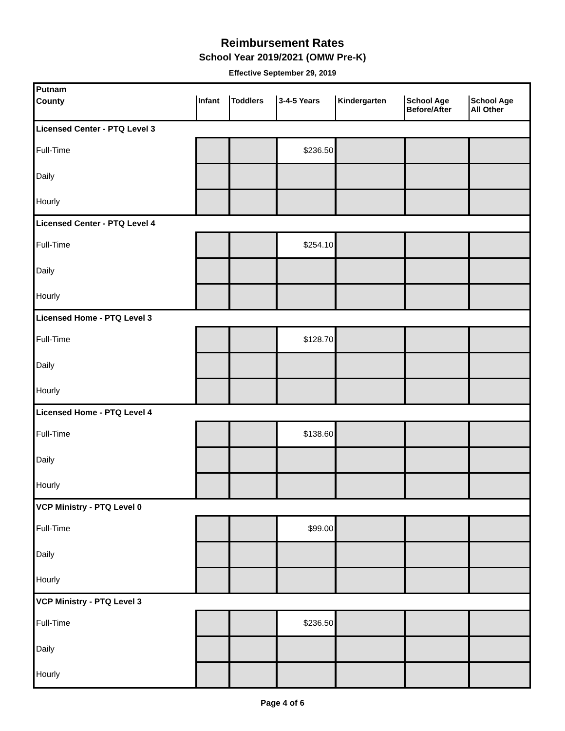Reimbursement Rates
School Year 2019/2021 (OMW Pre-K)
Effective September 29, 2019
| Putnam | | | | | | |
| County | Infant | Toddlers | 3-4-5 Years | Kindergarten | School Age Before/After | School Age All Other |
| Licensed Center - PTQ Level 3 | | | | | | |
| Full-Time | | | $236.50 | | | |
| Daily | | | | | | |
| Hourly | | | | | | |
| Licensed Center - PTQ Level 4 | | | | | | |
| Full-Time | | | $254.10 | | | |
| Daily | | | | | | |
| Hourly | | | | | | |
| Licensed Home - PTQ Level 3 | | | | | | |
| Full-Time | | | $128.70 | | | |
| Daily | | | | | | |
| Hourly | | | | | | |
| Licensed Home - PTQ Level 4 | | | | | | |
| Full-Time | | | $138.60 | | | |
| Daily | | | | | | |
| Hourly | | | | | | |
| VCP Ministry - PTQ Level 0 | | | | | | |
| Full-Time | | | $99.00 | | | |
| Daily | | | | | | |
| Hourly | | | | | | |
| VCP Ministry - PTQ Level 3 | | | | | | |
| Full-Time | | | $236.50 | | | |
| Daily | | | | | | |
| Hourly | | | | | | |
Page 4 of 6